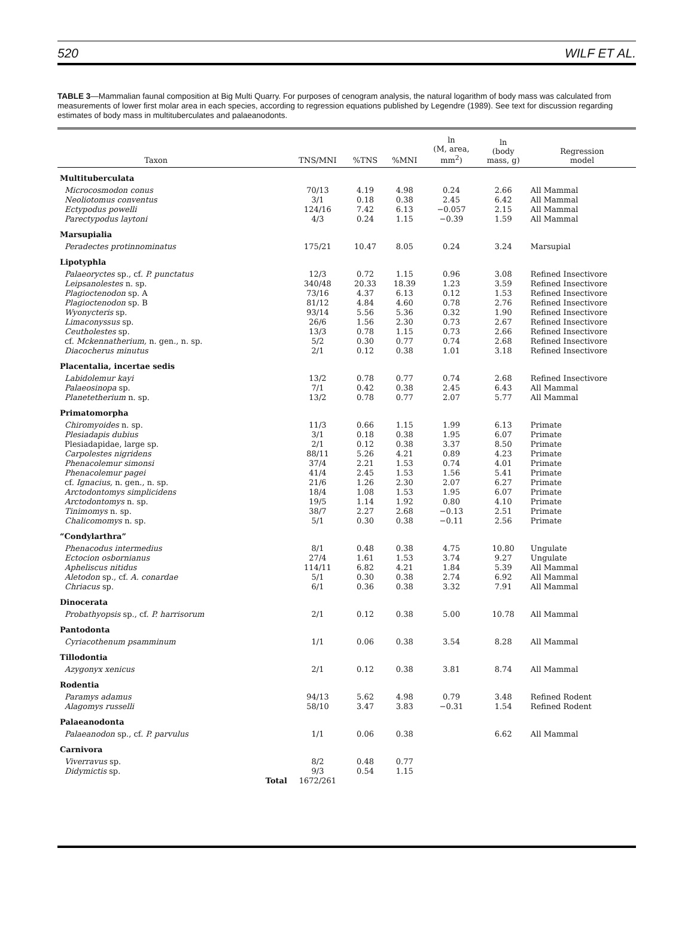520 WILF ET AL.
TABLE 3—Mammalian faunal composition at Big Multi Quarry. For purposes of cenogram analysis, the natural logarithm of body mass was calculated from measurements of lower first molar area in each species, according to regression equations published by Legendre (1989). See text for discussion regarding estimates of body mass in multituberculates and palaeanodonts.
| Taxon | | TNS/MNI | %TNS | %MNI | ln (M, area, mm<sup>2</sup>) | ln (body mass, g) | Regression model |
| --- | --- | --- | --- | --- | --- | --- | --- |
| Multituberculata | | | | | | | |
| Microcosmodon conus | | 70/13 | 4.19 | 4.98 | 0.24 | 2.66 | All Mammal |
| Neoliotomus conventus | | 3/1 | 0.18 | 0.38 | 2.45 | 6.42 | All Mammal |
| Ectypodus powelli | | 124/16 | 7.42 | 6.13 | −0.057 | 2.15 | All Mammal |
| Parectypodus laytoni | | 4/3 | 0.24 | 1.15 | −0.39 | 1.59 | All Mammal |
| Marsupialia | | | | | | | |
| Peradectes protinnominatus | | 175/21 | 10.47 | 8.05 | 0.24 | 3.24 | Marsupial |
| Lipotyphla | | | | | | | |
| Palaeoryctes sp., cf. P. punctatus | | 12/3 | 0.72 | 1.15 | 0.96 | 3.08 | Refined Insectivore |
| Leipsanolestes n. sp. | | 340/48 | 20.33 | 18.39 | 1.23 | 3.59 | Refined Insectivore |
| Plagioctenodon sp. A | | 73/16 | 4.37 | 6.13 | 0.12 | 1.53 | Refined Insectivore |
| Plagioctenodon sp. B | | 81/12 | 4.84 | 4.60 | 0.78 | 2.76 | Refined Insectivore |
| Wyonycteris sp. | | 93/14 | 5.56 | 5.36 | 0.32 | 1.90 | Refined Insectivore |
| Limaconyssus sp. | | 26/6 | 1.56 | 2.30 | 0.73 | 2.67 | Refined Insectivore |
| Ceutholestes sp. | | 13/3 | 0.78 | 1.15 | 0.73 | 2.66 | Refined Insectivore |
| cf. Mckennatherium, n. gen., n. sp. | | 5/2 | 0.30 | 0.77 | 0.74 | 2.68 | Refined Insectivore |
| Diacocherus minutus | | 2/1 | 0.12 | 0.38 | 1.01 | 3.18 | Refined Insectivore |
| Placentalia, incertae sedis | | | | | | | |
| Labidolemur kayi | | 13/2 | 0.78 | 0.77 | 0.74 | 2.68 | Refined Insectivore |
| Palaeosinopa sp. | | 7/1 | 0.42 | 0.38 | 2.45 | 6.43 | All Mammal |
| Planetetherium n. sp. | | 13/2 | 0.78 | 0.77 | 2.07 | 5.77 | All Mammal |
| Primatomorpha | | | | | | | |
| Chiromyoides n. sp. | | 11/3 | 0.66 | 1.15 | 1.99 | 6.13 | Primate |
| Plesiadapis dubius | | 3/1 | 0.18 | 0.38 | 1.95 | 6.07 | Primate |
| Plesiadapidae, large sp. | | 2/1 | 0.12 | 0.38 | 3.37 | 8.50 | Primate |
| Carpolestes nigridens | | 88/11 | 5.26 | 4.21 | 0.89 | 4.23 | Primate |
| Phenacolemur simonsi | | 37/4 | 2.21 | 1.53 | 0.74 | 4.01 | Primate |
| Phenacolemur pagei | | 41/4 | 2.45 | 1.53 | 1.56 | 5.41 | Primate |
| cf. Ignacius, n. gen., n. sp. | | 21/6 | 1.26 | 2.30 | 2.07 | 6.27 | Primate |
| Arctodontomys simplicidens | | 18/4 | 1.08 | 1.53 | 1.95 | 6.07 | Primate |
| Arctodontomys n. sp. | | 19/5 | 1.14 | 1.92 | 0.80 | 4.10 | Primate |
| Tinimomys n. sp. | | 38/7 | 2.27 | 2.68 | −0.13 | 2.51 | Primate |
| Chalicomomys n. sp. | | 5/1 | 0.30 | 0.38 | −0.11 | 2.56 | Primate |
| “Condylarthra” | | | | | | | |
| Phenacodus intermedius | | 8/1 | 0.48 | 0.38 | 4.75 | 10.80 | Ungulate |
| Ectocion osbornianus | | 27/4 | 1.61 | 1.53 | 3.74 | 9.27 | Ungulate |
| Apheliscus nitidus | | 114/11 | 6.82 | 4.21 | 1.84 | 5.39 | All Mammal |
| Aletodon sp., cf. A. conardae | | 5/1 | 0.30 | 0.38 | 2.74 | 6.92 | All Mammal |
| Chriacus sp. | | 6/1 | 0.36 | 0.38 | 3.32 | 7.91 | All Mammal |
| Dinocerata | | | | | | | |
| Probathyopsis sp., cf. P. harrisorum | | 2/1 | 0.12 | 0.38 | 5.00 | 10.78 | All Mammal |
| Pantodonta | | | | | | | |
| Cyriacothenum psamminum | | 1/1 | 0.06 | 0.38 | 3.54 | 8.28 | All Mammal |
| Tillodontia | | | | | | | |
| Azygonyx xenicus | | 2/1 | 0.12 | 0.38 | 3.81 | 8.74 | All Mammal |
| Rodentia | | | | | | | |
| Paramys adamus | | 94/13 | 5.62 | 4.98 | 0.79 | 3.48 | Refined Rodent |
| Alagomys russelli | | 58/10 | 3.47 | 3.83 | −0.31 | 1.54 | Refined Rodent |
| Palaeanodonta | | | | | | | |
| Palaeanodon sp., cf. P. parvulus | | 1/1 | 0.06 | 0.38 | | 6.62 | All Mammal |
| Carnivora | | | | | | | |
| Viverravus sp. | | 8/2 | 0.48 | 0.77 | | | |
| Didymictis sp. | | 9/3 | 0.54 | 1.15 | | | |
| | Total | 1672/261 | | | | | |